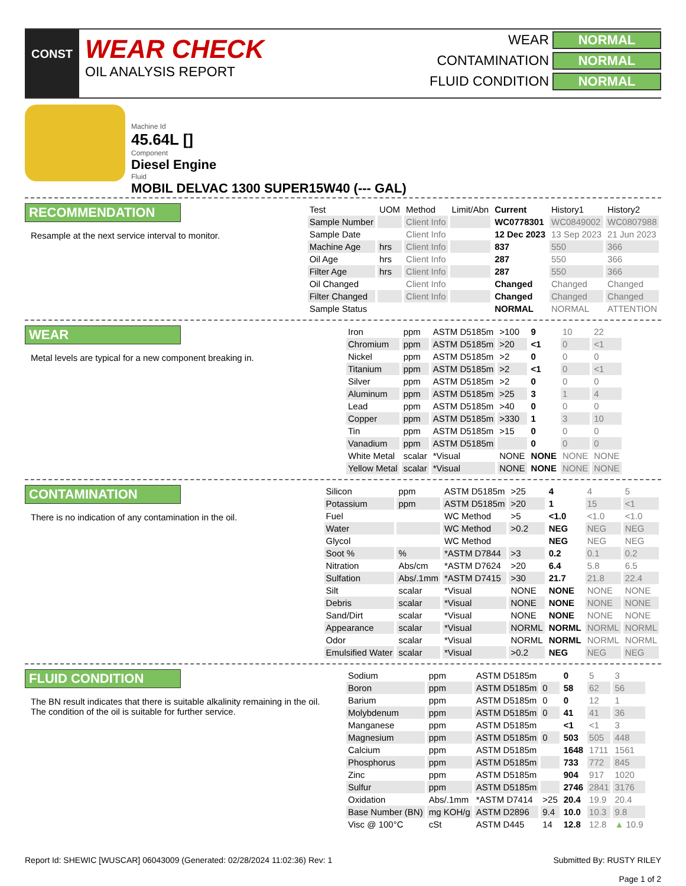CONST
WEAR CHECK
OIL ANALYSIS REPORT
WEAR NORMAL
CONTAMINATION NORMAL
FLUID CONDITION NORMAL
Machine Id
45.64L []
Component
Diesel Engine
Fluid
MOBIL DELVAC 1300 SUPER15W40 (--- GAL)
RECOMMENDATION
Resample at the next service interval to monitor.
| Test | UOM | Method | Limit/Abn | Current | History1 | History2 |
| --- | --- | --- | --- | --- | --- | --- |
| Sample Number | | Client Info | | WC0778301 | WC0849002 | WC0807988 |
| Sample Date | | Client Info | | 12 Dec 2023 | 13 Sep 2023 | 21 Jun 2023 |
| Machine Age | hrs | Client Info | | 837 | 550 | 366 |
| Oil Age | hrs | Client Info | | 287 | 550 | 366 |
| Filter Age | hrs | Client Info | | 287 | 550 | 366 |
| Oil Changed | | Client Info | | Changed | Changed | Changed |
| Filter Changed | | Client Info | | Changed | Changed | Changed |
| Sample Status | | | | NORMAL | NORMAL | ATTENTION |
WEAR
Metal levels are typical for a new component breaking in.
| Iron | ppm | ASTM D5185m | >100 | 9 | 10 | 22 |
| Chromium | ppm | ASTM D5185m | >20 | <1 | 0 | <1 |
| Nickel | ppm | ASTM D5185m | >2 | 0 | 0 | 0 |
| Titanium | ppm | ASTM D5185m | >2 | <1 | 0 | <1 |
| Silver | ppm | ASTM D5185m | >2 | 0 | 0 | 0 |
| Aluminum | ppm | ASTM D5185m | >25 | 3 | 1 | 4 |
| Lead | ppm | ASTM D5185m | >40 | 0 | 0 | 0 |
| Copper | ppm | ASTM D5185m | >330 | 1 | 3 | 10 |
| Tin | ppm | ASTM D5185m | >15 | 0 | 0 | 0 |
| Vanadium | ppm | ASTM D5185m | | 0 | 0 | 0 |
| White Metal | scalar | *Visual | NONE | NONE | NONE | NONE |
| Yellow Metal | scalar | *Visual | NONE | NONE | NONE | NONE |
CONTAMINATION
There is no indication of any contamination in the oil.
| Silicon | ppm | ASTM D5185m | >25 | 4 | 4 | 5 |
| Potassium | ppm | ASTM D5185m | >20 | 1 | 15 | <1 |
| Fuel | | WC Method | >5 | <1.0 | <1.0 | <1.0 |
| Water | | WC Method | >0.2 | NEG | NEG | NEG |
| Glycol | | WC Method | | NEG | NEG | NEG |
| Soot % | % | *ASTM D7844 | >3 | 0.2 | 0.1 | 0.2 |
| Nitration | Abs/cm | *ASTM D7624 | >20 | 6.4 | 5.8 | 6.5 |
| Sulfation | Abs/.1mm | *ASTM D7415 | >30 | 21.7 | 21.8 | 22.4 |
| Silt | scalar | *Visual | NONE | NONE | NONE | NONE |
| Debris | scalar | *Visual | NONE | NONE | NONE | NONE |
| Sand/Dirt | scalar | *Visual | NONE | NONE | NONE | NONE |
| Appearance | scalar | *Visual | NORML | NORML | NORML | NORML |
| Odor | scalar | *Visual | NORML | NORML | NORML | NORML |
| Emulsified Water | scalar | *Visual | >0.2 | NEG | NEG | NEG |
FLUID CONDITION
The BN result indicates that there is suitable alkalinity remaining in the oil. The condition of the oil is suitable for further service.
| Sodium | ppm | ASTM D5185m | | 0 | 5 | 3 |
| Boron | ppm | ASTM D5185m | 0 | 58 | 62 | 56 |
| Barium | ppm | ASTM D5185m | 0 | 0 | 12 | 1 |
| Molybdenum | ppm | ASTM D5185m | 0 | 41 | 41 | 36 |
| Manganese | ppm | ASTM D5185m | | <1 | <1 | 3 |
| Magnesium | ppm | ASTM D5185m | 0 | 503 | 505 | 448 |
| Calcium | ppm | ASTM D5185m | | 1648 | 1711 | 1561 |
| Phosphorus | ppm | ASTM D5185m | | 733 | 772 | 845 |
| Zinc | ppm | ASTM D5185m | | 904 | 917 | 1020 |
| Sulfur | ppm | ASTM D5185m | | 2746 | 2841 | 3176 |
| Oxidation | Abs/.1mm | *ASTM D7414 | >25 | 20.4 | 19.9 | 20.4 |
| Base Number (BN) | mg KOH/g | ASTM D2896 | 9.4 | 10.0 | 10.3 | 9.8 |
| Visc @ 100°C | cSt | ASTM D445 | 14 | 12.8 | 12.8 | ▲ 10.9 |
Report Id: SHEWIC [WUSCAR] 06043009 (Generated: 02/28/2024 11:02:36) Rev: 1
Submitted By: RUSTY RILEY
Page 1 of 2